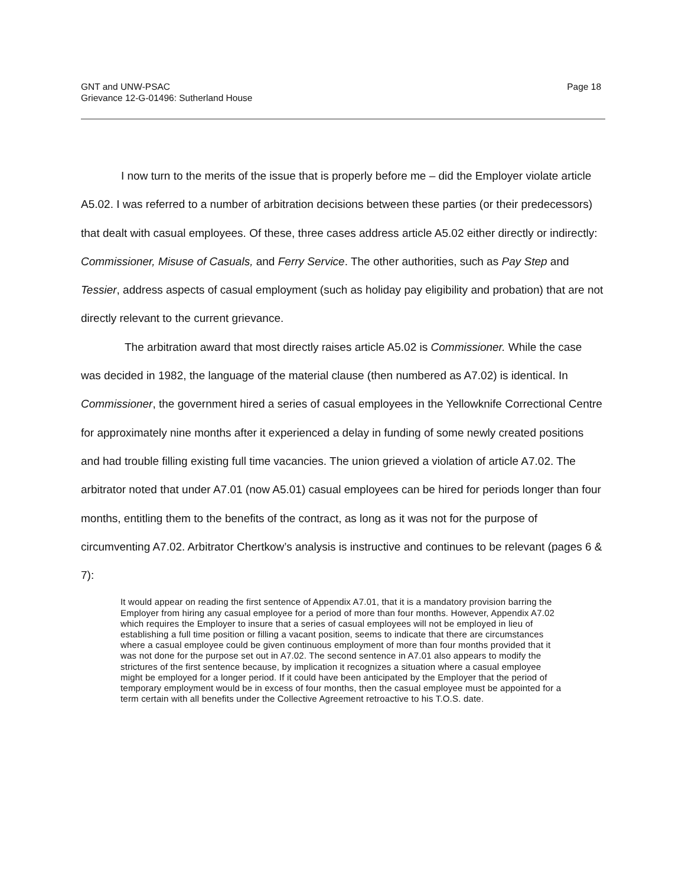GNT and UNW-PSAC
Grievance 12-G-01496: Sutherland House
Page 18
I now turn to the merits of the issue that is properly before me – did the Employer violate article A5.02. I was referred to a number of arbitration decisions between these parties (or their predecessors) that dealt with casual employees. Of these, three cases address article A5.02 either directly or indirectly: Commissioner, Misuse of Casuals, and Ferry Service. The other authorities, such as Pay Step and Tessier, address aspects of casual employment (such as holiday pay eligibility and probation) that are not directly relevant to the current grievance.
The arbitration award that most directly raises article A5.02 is Commissioner. While the case was decided in 1982, the language of the material clause (then numbered as A7.02) is identical. In Commissioner, the government hired a series of casual employees in the Yellowknife Correctional Centre for approximately nine months after it experienced a delay in funding of some newly created positions and had trouble filling existing full time vacancies. The union grieved a violation of article A7.02. The arbitrator noted that under A7.01 (now A5.01) casual employees can be hired for periods longer than four months, entitling them to the benefits of the contract, as long as it was not for the purpose of circumventing A7.02. Arbitrator Chertkow’s analysis is instructive and continues to be relevant (pages 6 & 7):
It would appear on reading the first sentence of Appendix A7.01, that it is a mandatory provision barring the Employer from hiring any casual employee for a period of more than four months. However, Appendix A7.02 which requires the Employer to insure that a series of casual employees will not be employed in lieu of establishing a full time position or filling a vacant position, seems to indicate that there are circumstances where a casual employee could be given continuous employment of more than four months provided that it was not done for the purpose set out in A7.02. The second sentence in A7.01 also appears to modify the strictures of the first sentence because, by implication it recognizes a situation where a casual employee might be employed for a longer period. If it could have been anticipated by the Employer that the period of temporary employment would be in excess of four months, then the casual employee must be appointed for a term certain with all benefits under the Collective Agreement retroactive to his T.O.S. date.